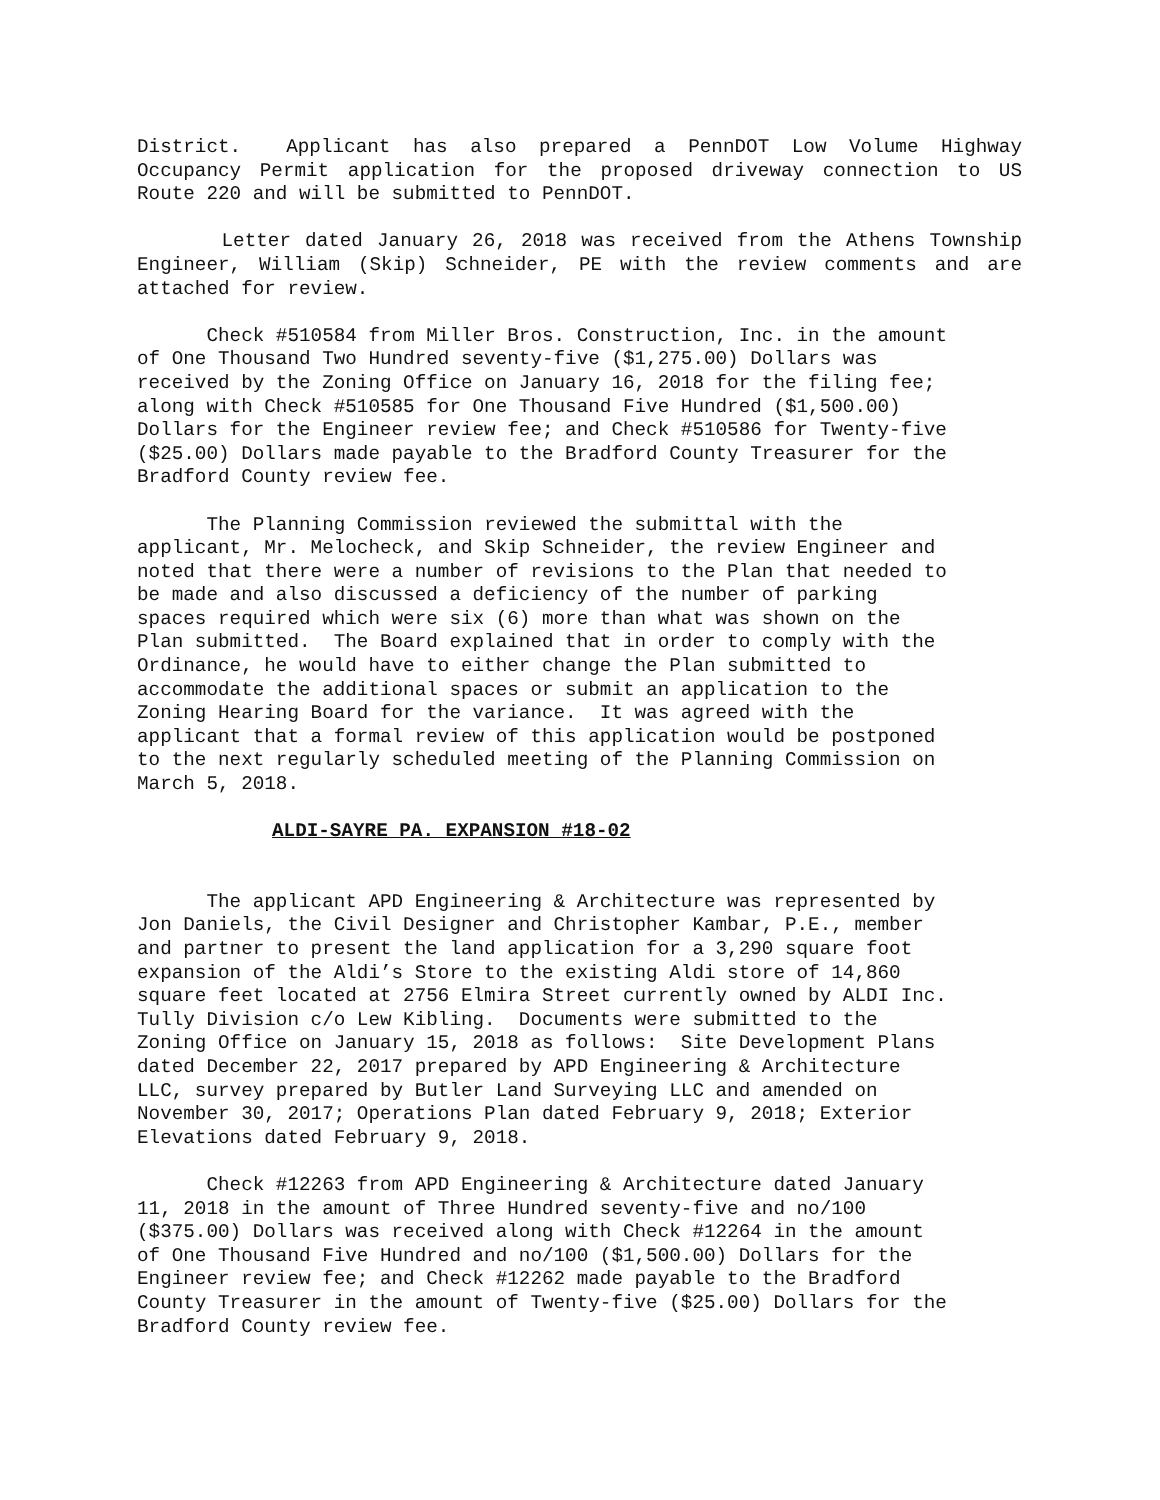District. Applicant has also prepared a PennDOT Low Volume Highway Occupancy Permit application for the proposed driveway connection to US Route 220 and will be submitted to PennDOT.
Letter dated January 26, 2018 was received from the Athens Township Engineer, William (Skip) Schneider, PE with the review comments and are attached for review.
Check #510584 from Miller Bros. Construction, Inc. in the amount of One Thousand Two Hundred seventy-five ($1,275.00) Dollars was received by the Zoning Office on January 16, 2018 for the filing fee; along with Check #510585 for One Thousand Five Hundred ($1,500.00) Dollars for the Engineer review fee; and Check #510586 for Twenty-five ($25.00) Dollars made payable to the Bradford County Treasurer for the Bradford County review fee.
The Planning Commission reviewed the submittal with the applicant, Mr. Melocheck, and Skip Schneider, the review Engineer and noted that there were a number of revisions to the Plan that needed to be made and also discussed a deficiency of the number of parking spaces required which were six (6) more than what was shown on the Plan submitted. The Board explained that in order to comply with the Ordinance, he would have to either change the Plan submitted to accommodate the additional spaces or submit an application to the Zoning Hearing Board for the variance. It was agreed with the applicant that a formal review of this application would be postponed to the next regularly scheduled meeting of the Planning Commission on March 5, 2018.
ALDI-SAYRE PA. EXPANSION #18-02
The applicant APD Engineering & Architecture was represented by Jon Daniels, the Civil Designer and Christopher Kambar, P.E., member and partner to present the land application for a 3,290 square foot expansion of the Aldi’s Store to the existing Aldi store of 14,860 square feet located at 2756 Elmira Street currently owned by ALDI Inc. Tully Division c/o Lew Kibling. Documents were submitted to the Zoning Office on January 15, 2018 as follows: Site Development Plans dated December 22, 2017 prepared by APD Engineering & Architecture LLC, survey prepared by Butler Land Surveying LLC and amended on November 30, 2017; Operations Plan dated February 9, 2018; Exterior Elevations dated February 9, 2018.
Check #12263 from APD Engineering & Architecture dated January 11, 2018 in the amount of Three Hundred seventy-five and no/100 ($375.00) Dollars was received along with Check #12264 in the amount of One Thousand Five Hundred and no/100 ($1,500.00) Dollars for the Engineer review fee; and Check #12262 made payable to the Bradford County Treasurer in the amount of Twenty-five ($25.00) Dollars for the Bradford County review fee.